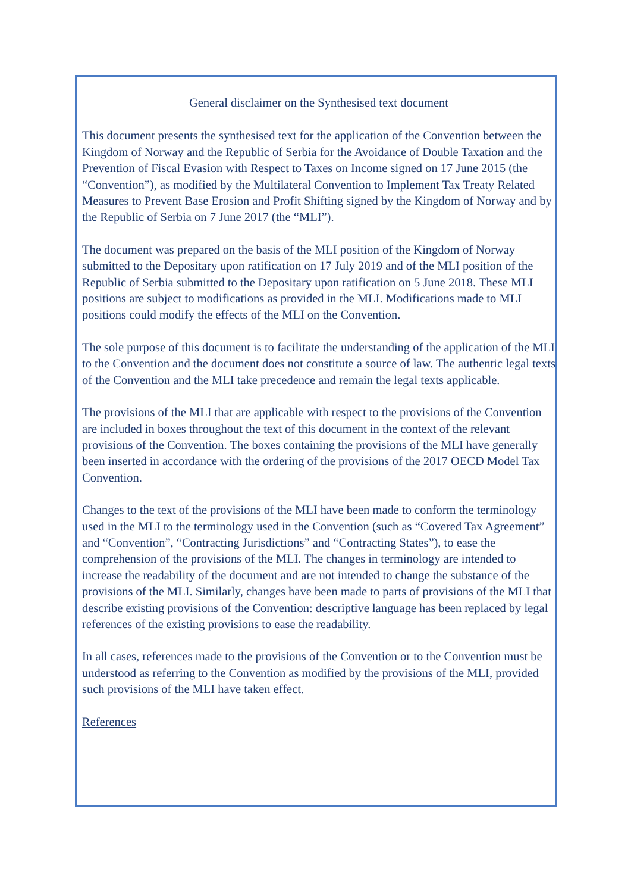General disclaimer on the Synthesised text document
This document presents the synthesised text for the application of the Convention between the Kingdom of Norway and the Republic of Serbia for the Avoidance of Double Taxation and the Prevention of Fiscal Evasion with Respect to Taxes on Income signed on 17 June 2015 (the “Convention”), as modified by the Multilateral Convention to Implement Tax Treaty Related Measures to Prevent Base Erosion and Profit Shifting signed by the Kingdom of Norway and by the Republic of Serbia on 7 June 2017 (the “MLI”).
The document was prepared on the basis of the MLI position of the Kingdom of Norway submitted to the Depositary upon ratification on 17 July 2019 and of the MLI position of the Republic of Serbia submitted to the Depositary upon ratification on 5 June 2018. These MLI positions are subject to modifications as provided in the MLI. Modifications made to MLI positions could modify the effects of the MLI on the Convention.
The sole purpose of this document is to facilitate the understanding of the application of the MLI to the Convention and the document does not constitute a source of law. The authentic legal texts of the Convention and the MLI take precedence and remain the legal texts applicable.
The provisions of the MLI that are applicable with respect to the provisions of the Convention are included in boxes throughout the text of this document in the context of the relevant provisions of the Convention. The boxes containing the provisions of the MLI have generally been inserted in accordance with the ordering of the provisions of the 2017 OECD Model Tax Convention.
Changes to the text of the provisions of the MLI have been made to conform the terminology used in the MLI to the terminology used in the Convention (such as “Covered Tax Agreement” and “Convention”, “Contracting Jurisdictions” and “Contracting States”), to ease the comprehension of the provisions of the MLI. The changes in terminology are intended to increase the readability of the document and are not intended to change the substance of the provisions of the MLI. Similarly, changes have been made to parts of provisions of the MLI that describe existing provisions of the Convention: descriptive language has been replaced by legal references of the existing provisions to ease the readability.
In all cases, references made to the provisions of the Convention or to the Convention must be understood as referring to the Convention as modified by the provisions of the MLI, provided such provisions of the MLI have taken effect.
References